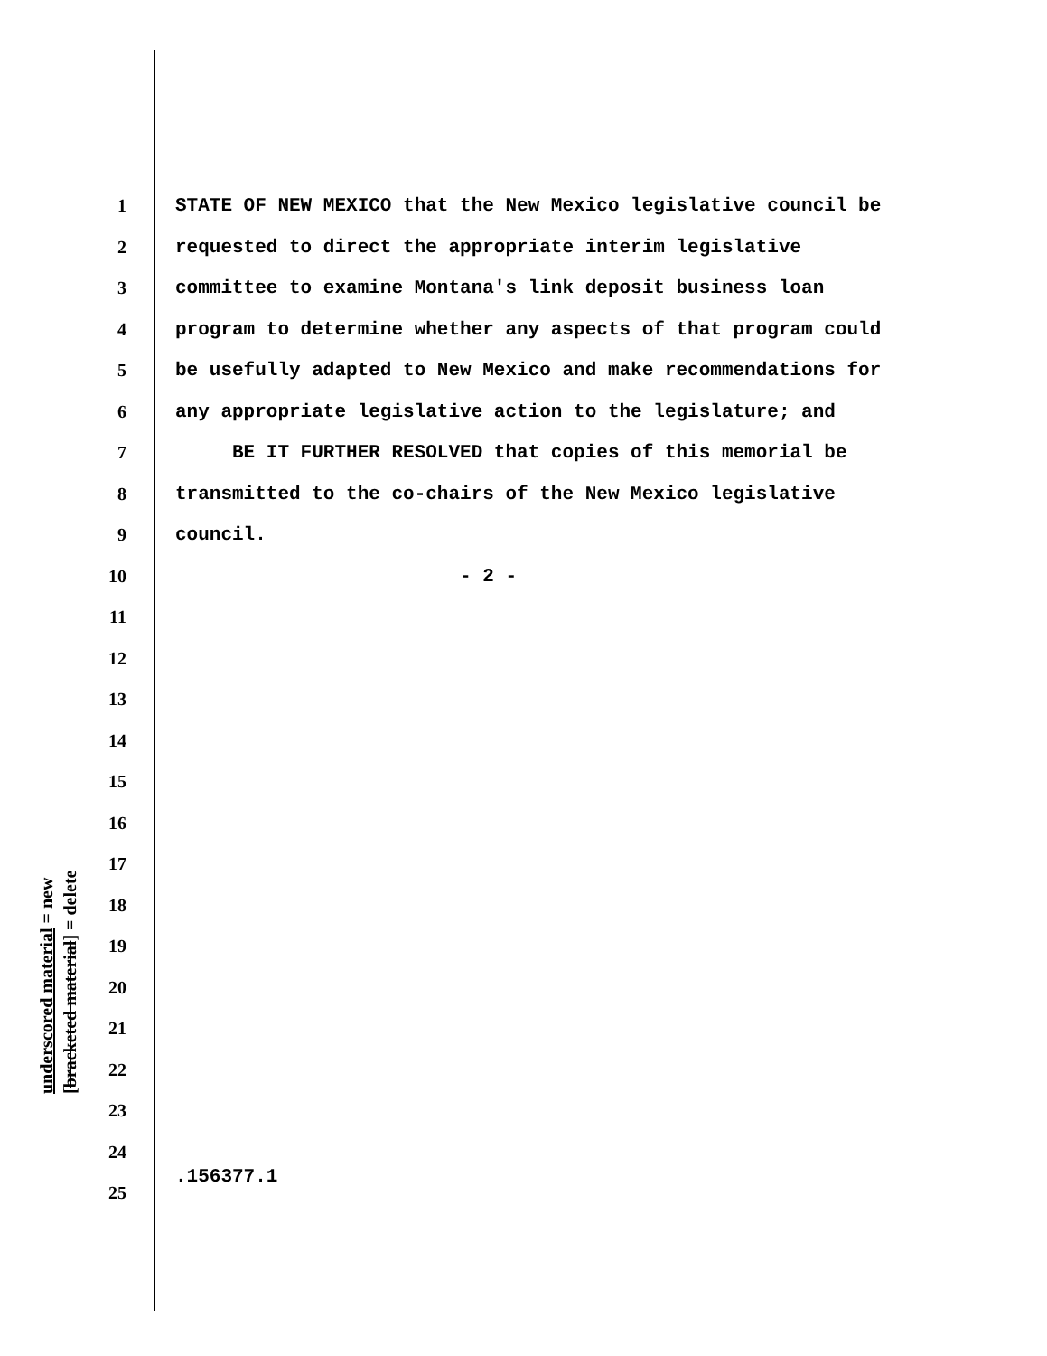1 STATE OF NEW MEXICO that the New Mexico legislative council be
2 requested to direct the appropriate interim legislative
3 committee to examine Montana's link deposit business loan
4 program to determine whether any aspects of that program could
5 be usefully adapted to New Mexico and make recommendations for
6 any appropriate legislative action to the legislature; and
7 BE IT FURTHER RESOLVED that copies of this memorial be
8 transmitted to the co-chairs of the New Mexico legislative
9 council.
10 - 2 -
11
12
13
14
15
16
17
18
19
20
21
22
23
24
25
underscored material = new
[bracketed material] = delete
.156377.1